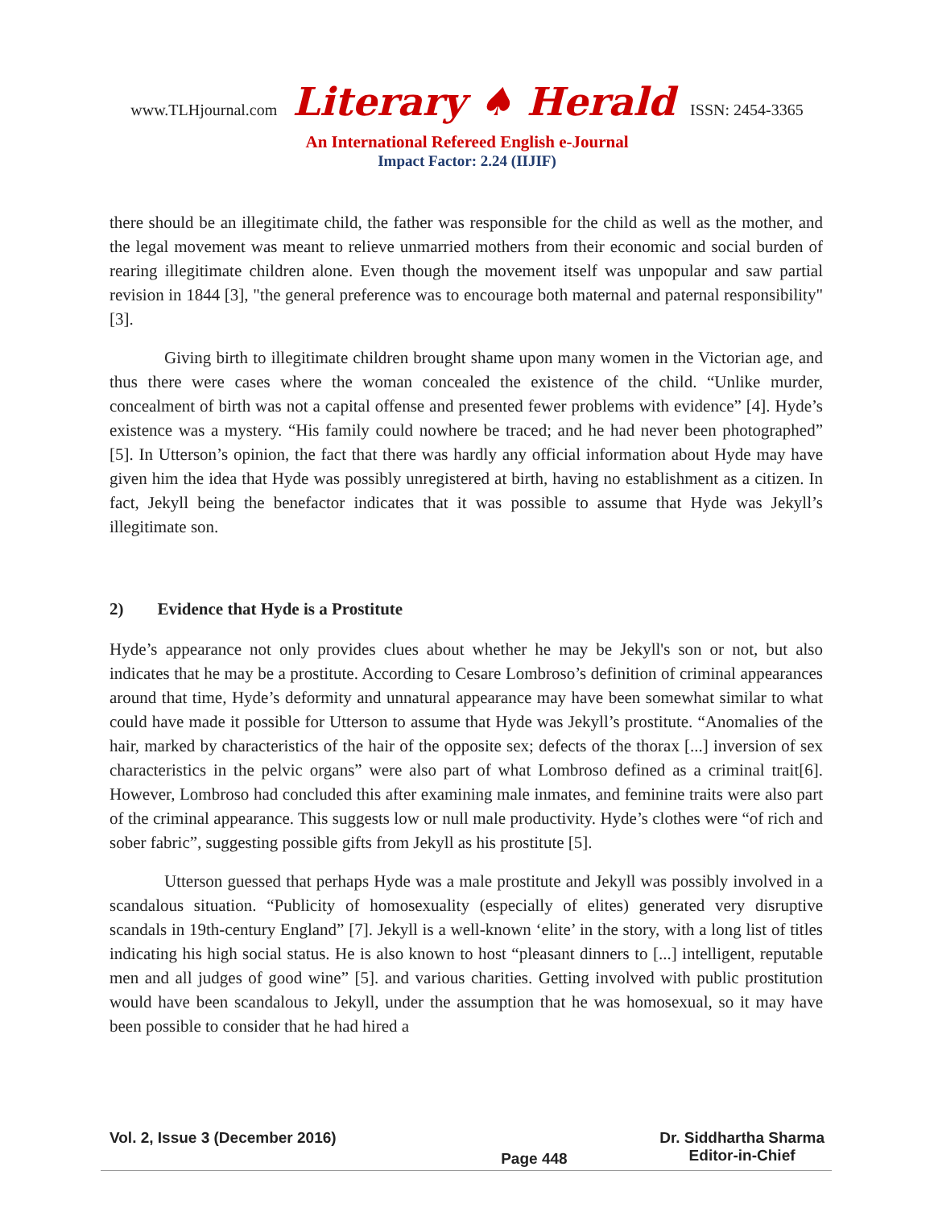www.TLHjournal.com Literary ♠ Herald ISSN: 2454-3365
An International Refereed English e-Journal
Impact Factor: 2.24 (IIJIF)
there should be an illegitimate child, the father was responsible for the child as well as the mother, and the legal movement was meant to relieve unmarried mothers from their economic and social burden of rearing illegitimate children alone. Even though the movement itself was unpopular and saw partial revision in 1844 [3], "the general preference was to encourage both maternal and paternal responsibility" [3].
Giving birth to illegitimate children brought shame upon many women in the Victorian age, and thus there were cases where the woman concealed the existence of the child. “Unlike murder, concealment of birth was not a capital offense and presented fewer problems with evidence” [4]. Hyde’s existence was a mystery. “His family could nowhere be traced; and he had never been photographed” [5]. In Utterson’s opinion, the fact that there was hardly any official information about Hyde may have given him the idea that Hyde was possibly unregistered at birth, having no establishment as a citizen. In fact, Jekyll being the benefactor indicates that it was possible to assume that Hyde was Jekyll’s illegitimate son.
2) Evidence that Hyde is a Prostitute
Hyde’s appearance not only provides clues about whether he may be Jekyll's son or not, but also indicates that he may be a prostitute. According to Cesare Lombroso’s definition of criminal appearances around that time, Hyde’s deformity and unnatural appearance may have been somewhat similar to what could have made it possible for Utterson to assume that Hyde was Jekyll’s prostitute. “Anomalies of the hair, marked by characteristics of the hair of the opposite sex; defects of the thorax [...] inversion of sex characteristics in the pelvic organs” were also part of what Lombroso defined as a criminal trait[6]. However, Lombroso had concluded this after examining male inmates, and feminine traits were also part of the criminal appearance. This suggests low or null male productivity. Hyde’s clothes were “of rich and sober fabric”, suggesting possible gifts from Jekyll as his prostitute [5].
Utterson guessed that perhaps Hyde was a male prostitute and Jekyll was possibly involved in a scandalous situation. “Publicity of homosexuality (especially of elites) generated very disruptive scandals in 19th-century England” [7]. Jekyll is a well-known ‘elite’ in the story, with a long list of titles indicating his high social status. He is also known to host “pleasant dinners to [...] intelligent, reputable men and all judges of good wine” [5]. and various charities. Getting involved with public prostitution would have been scandalous to Jekyll, under the assumption that he was homosexual, so it may have been possible to consider that he had hired a
Vol. 2, Issue 3 (December 2016)
Page 448
Dr. Siddhartha Sharma
Editor-in-Chief